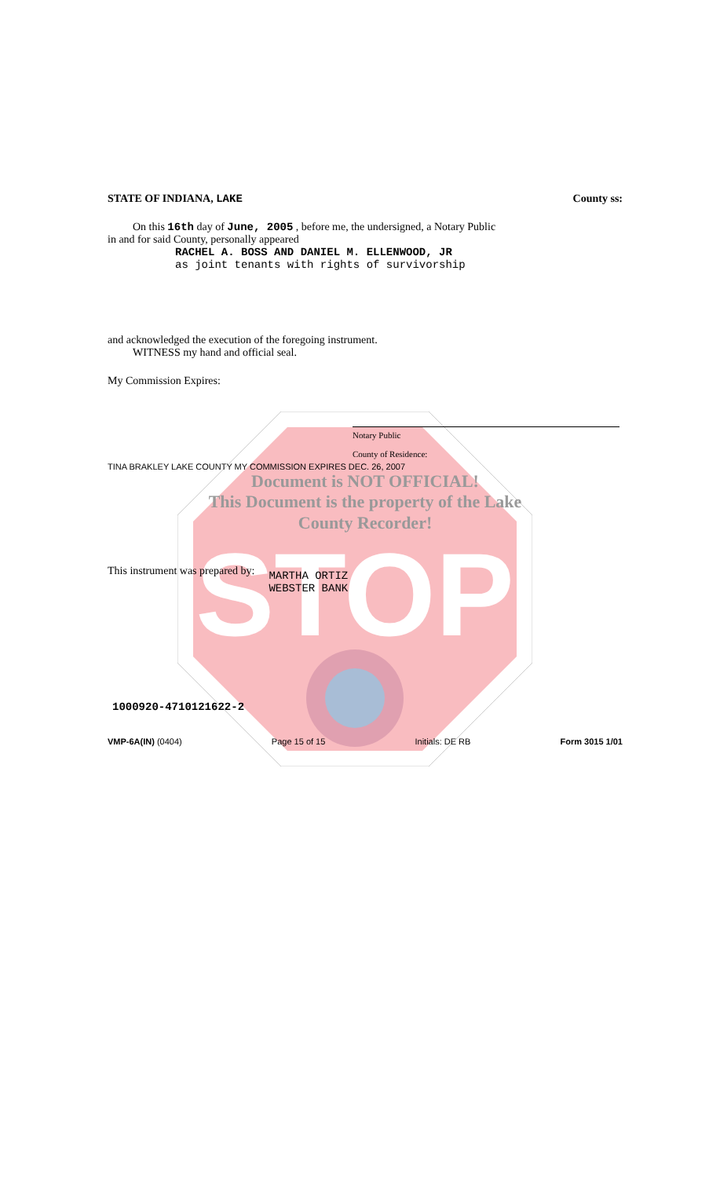STOP
STATE OF INDIANA, LAKE County ss:
On this 16th day of June, 2005 , before me, the undersigned, a Notary Public
in and for said County, personally appeared
RACHEL A. BOSS AND DANIEL M. ELLENWOOD, JR
as joint tenants with rights of survivorship
and acknowledged the execution of the foregoing instrument.
WITNESS my hand and official seal.
My Commission Expires:
Notary Public
County of Residence:
TINA BRAKLEY LAKE COUNTY MY COMMISSION EXPIRES DEC. 26, 2007
Document is NOT OFFICIAL!
This Document is the property of the Lake County Recorder!
This instrument was prepared by:
MARTHA ORTIZ
WEBSTER BANK
1000920-4710121622-2
VMP-6A(IN) (0404) Page 15 of 15 Initials: DE RB Form 3015 1/01